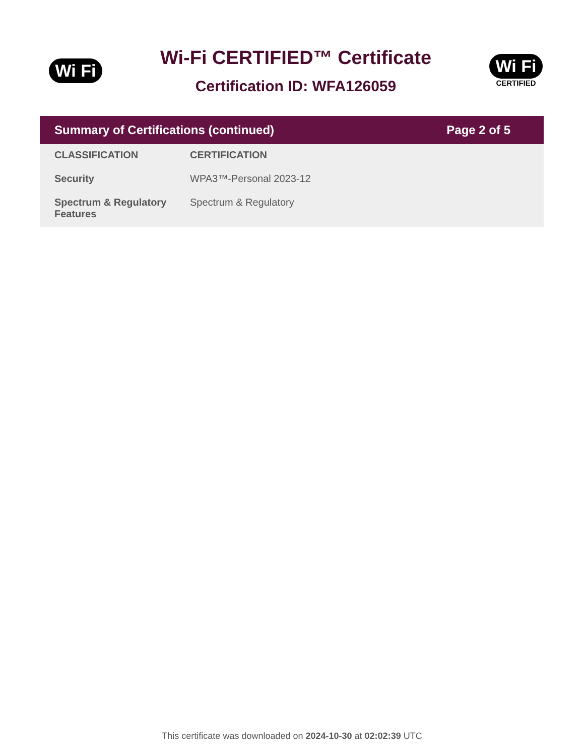Wi Fi
Wi-Fi CERTIFIED™ Certificate
Certification ID: WFA126059
Wi Fi
CERTIFIED
Summary of Certifications (continued) Page 2 of 5
| CLASSIFICATION | CERTIFICATION |
| --- | --- |
| Security | WPA3™-Personal 2023-12 |
| Spectrum & Regulatory Features | Spectrum & Regulatory |
This certificate was downloaded on 2024-10-30 at 02:02:39 UTC